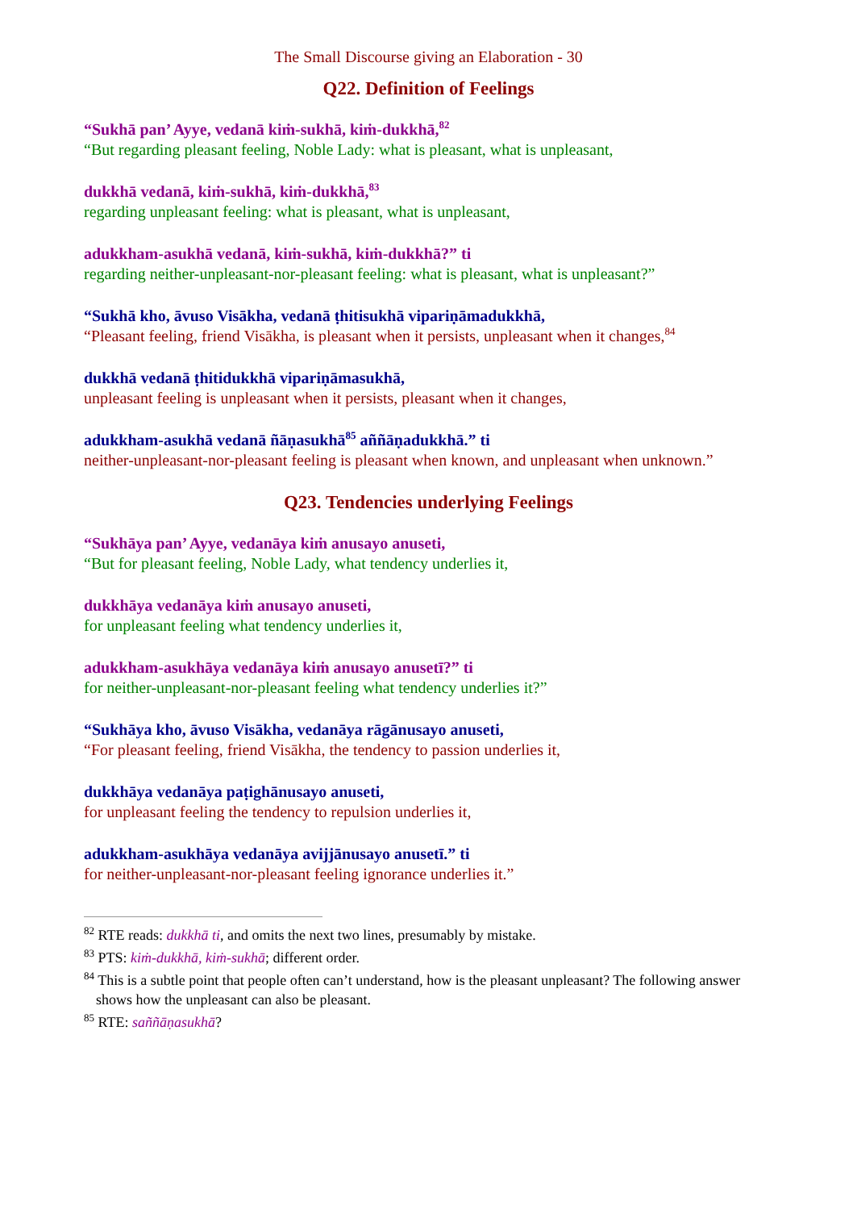The Small Discourse giving an Elaboration - 30
Q22. Definition of Feelings
“Sukhā pan’ Ayye, vedanā kiṁ-sukhā, kiṁ-dukkhā,<sup>82</sup>
“But regarding pleasant feeling, Noble Lady: what is pleasant, what is unpleasant,
dukkhā vedanā, kiṁ-sukhā, kiṁ-dukkhā,<sup>83</sup>
regarding unpleasant feeling: what is pleasant, what is unpleasant,
adukkham-asukhā vedanā, kiṁ-sukhā, kiṁ-dukkhā?” ti
regarding neither-unpleasant-nor-pleasant feeling: what is pleasant, what is unpleasant?”
“Sukhā kho, āvuso Visākha, vedanā ṭhitisukhā vipariṇāmadukkhā,
“Pleasant feeling, friend Visākha, is pleasant when it persists, unpleasant when it changes,<sup>84</sup>
dukkhā vedanā ṭhitidukkhā vipariṇāmasukhā,
unpleasant feeling is unpleasant when it persists, pleasant when it changes,
adukkham-asukhā vedanā ñāṇasukhā<sup>85</sup> aññāṇadukkhā.” ti
neither-unpleasant-nor-pleasant feeling is pleasant when known, and unpleasant when unknown.”
Q23. Tendencies underlying Feelings
“Sukhāya pan’ Ayye, vedanāya kiṁ anusayo anuseti,
“But for pleasant feeling, Noble Lady, what tendency underlies it,
dukkhāya vedanāya kiṁ anusayo anuseti,
for unpleasant feeling what tendency underlies it,
adukkham-asukhāya vedanāya kiṁ anusayo anusetī?” ti
for neither-unpleasant-nor-pleasant feeling what tendency underlies it?”
“Sukhāya kho, āvuso Visākha, vedanāya rāgānusayo anuseti,
“For pleasant feeling, friend Visākha, the tendency to passion underlies it,
dukkhāya vedanāya paṭighānusayo anuseti,
for unpleasant feeling the tendency to repulsion underlies it,
adukkham-asukhāya vedanāya avijjānusayo anusetī.” ti
for neither-unpleasant-nor-pleasant feeling ignorance underlies it.”
<sup>82</sup> RTE reads: dukkhā ti, and omits the next two lines, presumably by mistake.
<sup>83</sup> PTS: kiṁ-dukkhā, kiṁ-sukhā; different order.
<sup>84</sup> This is a subtle point that people often can’t understand, how is the pleasant unpleasant? The following answer shows how the unpleasant can also be pleasant.
<sup>85</sup> RTE: saññāṇasukhā?